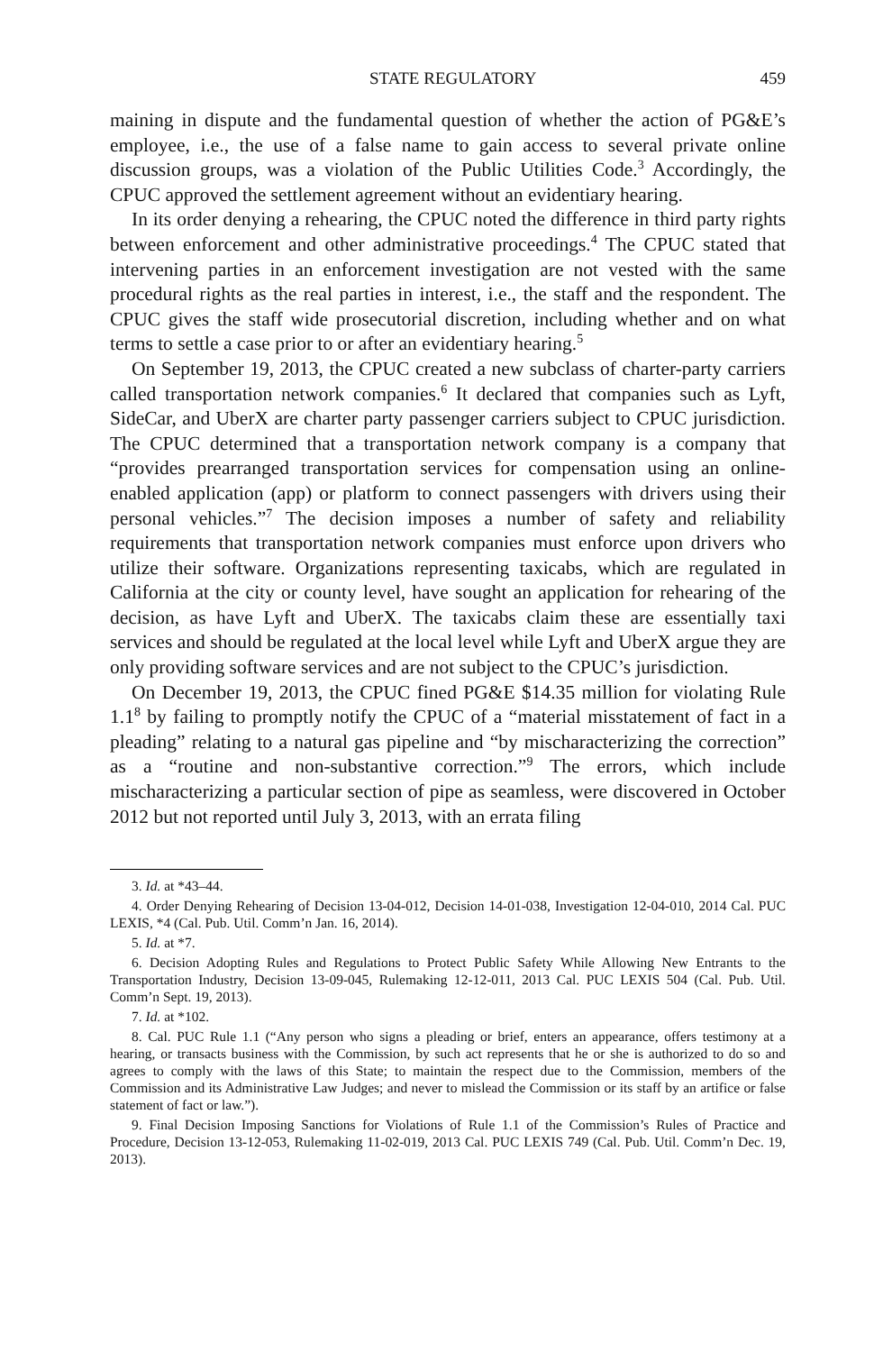STATE REGULATORY 459
maining in dispute and the fundamental question of whether the action of PG&E’s employee, i.e., the use of a false name to gain access to several private online discussion groups, was a violation of the Public Utilities Code.<sup>3</sup> Accordingly, the CPUC approved the settlement agreement without an evidentiary hearing.
In its order denying a rehearing, the CPUC noted the difference in third party rights between enforcement and other administrative proceedings.<sup>4</sup> The CPUC stated that intervening parties in an enforcement investigation are not vested with the same procedural rights as the real parties in interest, i.e., the staff and the respondent. The CPUC gives the staff wide prosecutorial discretion, including whether and on what terms to settle a case prior to or after an evidentiary hearing.<sup>5</sup>
On September 19, 2013, the CPUC created a new subclass of charter-party carriers called transportation network companies.<sup>6</sup> It declared that companies such as Lyft, SideCar, and UberX are charter party passenger carriers subject to CPUC jurisdiction. The CPUC determined that a transportation network company is a company that “provides prearranged transportation services for compensation using an online-enabled application (app) or platform to connect passengers with drivers using their personal vehicles.”<sup>7</sup> The decision imposes a number of safety and reliability requirements that transportation network companies must enforce upon drivers who utilize their software. Organizations representing taxicabs, which are regulated in California at the city or county level, have sought an application for rehearing of the decision, as have Lyft and UberX. The taxicabs claim these are essentially taxi services and should be regulated at the local level while Lyft and UberX argue they are only providing software services and are not subject to the CPUC’s jurisdiction.
On December 19, 2013, the CPUC fined PG&E $14.35 million for violating Rule 1.1<sup>8</sup> by failing to promptly notify the CPUC of a “material misstatement of fact in a pleading” relating to a natural gas pipeline and “by mischaracterizing the correction” as a “routine and non-substantive correction.”<sup>9</sup> The errors, which include mischaracterizing a particular section of pipe as seamless, were discovered in October 2012 but not reported until July 3, 2013, with an errata filing
3. Id. at *43–44.
4. Order Denying Rehearing of Decision 13-04-012, Decision 14-01-038, Investigation 12-04-010, 2014 Cal. PUC LEXIS, *4 (Cal. Pub. Util. Comm’n Jan. 16, 2014).
5. Id. at *7.
6. Decision Adopting Rules and Regulations to Protect Public Safety While Allowing New Entrants to the Transportation Industry, Decision 13-09-045, Rulemaking 12-12-011, 2013 Cal. PUC LEXIS 504 (Cal. Pub. Util. Comm’n Sept. 19, 2013).
7. Id. at *102.
8. Cal. PUC Rule 1.1 (“Any person who signs a pleading or brief, enters an appearance, offers testimony at a hearing, or transacts business with the Commission, by such act represents that he or she is authorized to do so and agrees to comply with the laws of this State; to maintain the respect due to the Commission, members of the Commission and its Administrative Law Judges; and never to mislead the Commission or its staff by an artifice or false statement of fact or law.”).
9. Final Decision Imposing Sanctions for Violations of Rule 1.1 of the Commission’s Rules of Practice and Procedure, Decision 13-12-053, Rulemaking 11-02-019, 2013 Cal. PUC LEXIS 749 (Cal. Pub. Util. Comm’n Dec. 19, 2013).